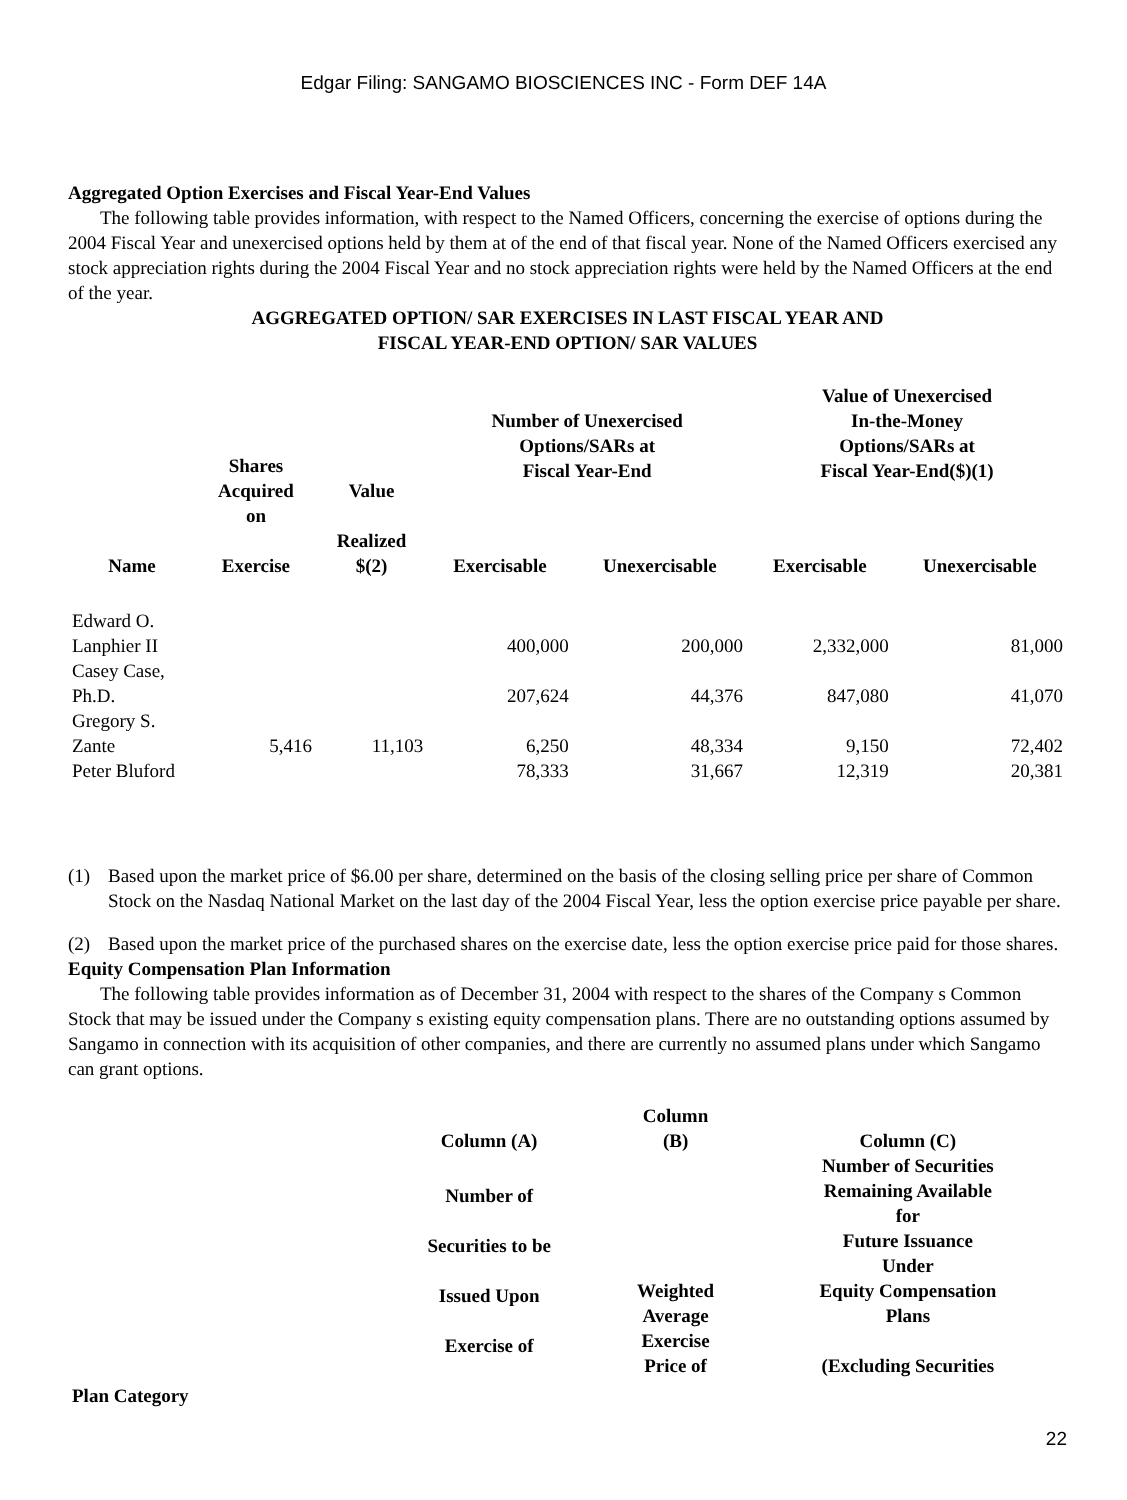Edgar Filing: SANGAMO BIOSCIENCES INC - Form DEF 14A
Aggregated Option Exercises and Fiscal Year-End Values
The following table provides information, with respect to the Named Officers, concerning the exercise of options during the 2004 Fiscal Year and unexercised options held by them at of the end of that fiscal year. None of the Named Officers exercised any stock appreciation rights during the 2004 Fiscal Year and no stock appreciation rights were held by the Named Officers at the end of the year.
AGGREGATED OPTION/ SAR EXERCISES IN LAST FISCAL YEAR AND
FISCAL YEAR-END OPTION/ SAR VALUES
| Name | Shares Acquired on Exercise | Value Realized $(2) | Number of Unexercised Options/SARs at Fiscal Year-End | | Value of Unexercised In-the-Money Options/SARs at Fiscal Year-End($)(1) | |
| --- | --- | --- | --- | --- | --- | --- |
| | | | Exercisable | Unexercisable | Exercisable | Unexercisable |
| Edward O. Lanphier II | | | 400,000 | 200,000 | 2,332,000 | 81,000 |
| Casey Case, Ph.D. | | | 207,624 | 44,376 | 847,080 | 41,070 |
| Gregory S. Zante | 5,416 | 11,103 | 6,250 | 48,334 | 9,150 | 72,402 |
| Peter Bluford | | | 78,333 | 31,667 | 12,319 | 20,381 |
(1) Based upon the market price of $6.00 per share, determined on the basis of the closing selling price per share of Common Stock on the Nasdaq National Market on the last day of the 2004 Fiscal Year, less the option exercise price payable per share.
(2) Based upon the market price of the purchased shares on the exercise date, less the option exercise price paid for those shares.
Equity Compensation Plan Information
The following table provides information as of December 31, 2004 with respect to the shares of the Company s Common Stock that may be issued under the Company s existing equity compensation plans. There are no outstanding options assumed by Sangamo in connection with its acquisition of other companies, and there are currently no assumed plans under which Sangamo can grant options.
| Plan Category | Column (A) | Column (B) | Column (C) |
| --- | --- | --- | --- |
| | Number of Securities to be Issued Upon Exercise of | Weighted Average Exercise Price of | Number of Securities Remaining Available for Future Issuance Under Equity Compensation Plans (Excluding Securities |
22